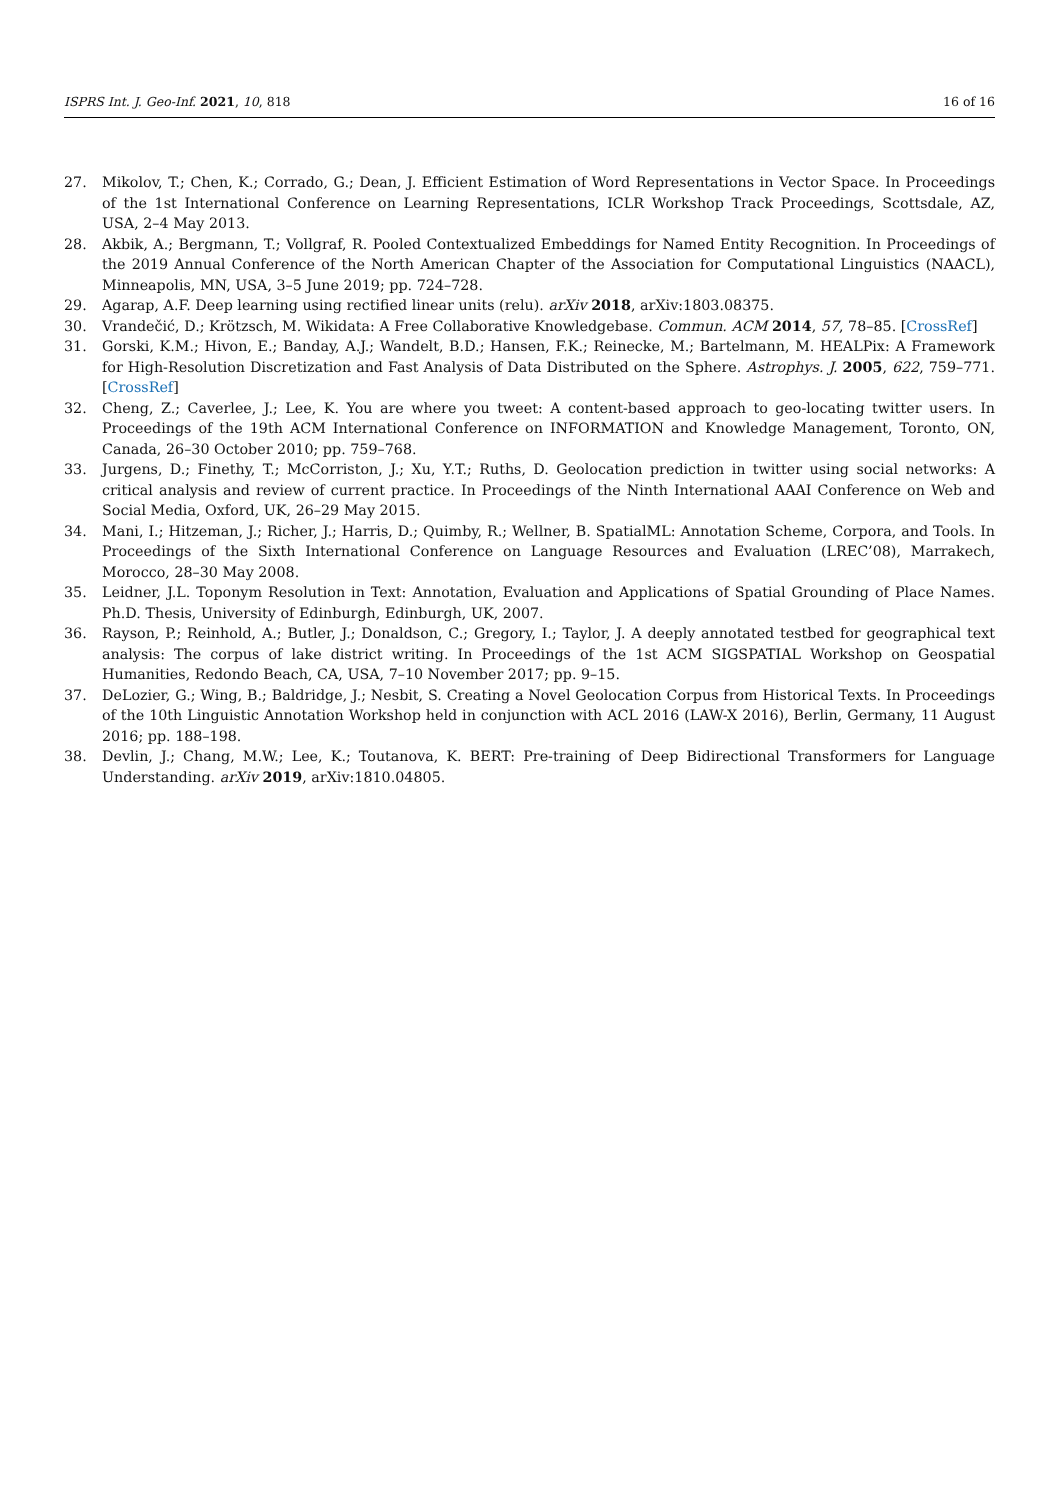ISPRS Int. J. Geo-Inf. 2021, 10, 818 16 of 16
27. Mikolov, T.; Chen, K.; Corrado, G.; Dean, J. Efficient Estimation of Word Representations in Vector Space. In Proceedings of the 1st International Conference on Learning Representations, ICLR Workshop Track Proceedings, Scottsdale, AZ, USA, 2–4 May 2013.
28. Akbik, A.; Bergmann, T.; Vollgraf, R. Pooled Contextualized Embeddings for Named Entity Recognition. In Proceedings of the 2019 Annual Conference of the North American Chapter of the Association for Computational Linguistics (NAACL), Minneapolis, MN, USA, 3–5 June 2019; pp. 724–728.
29. Agarap, A.F. Deep learning using rectified linear units (relu). arXiv 2018, arXiv:1803.08375.
30. Vrandečić, D.; Krötzsch, M. Wikidata: A Free Collaborative Knowledgebase. Commun. ACM 2014, 57, 78–85. [CrossRef]
31. Gorski, K.M.; Hivon, E.; Banday, A.J.; Wandelt, B.D.; Hansen, F.K.; Reinecke, M.; Bartelmann, M. HEALPix: A Framework for High-Resolution Discretization and Fast Analysis of Data Distributed on the Sphere. Astrophys. J. 2005, 622, 759–771. [CrossRef]
32. Cheng, Z.; Caverlee, J.; Lee, K. You are where you tweet: A content-based approach to geo-locating twitter users. In Proceedings of the 19th ACM International Conference on INFORMATION and Knowledge Management, Toronto, ON, Canada, 26–30 October 2010; pp. 759–768.
33. Jurgens, D.; Finethy, T.; McCorriston, J.; Xu, Y.T.; Ruths, D. Geolocation prediction in twitter using social networks: A critical analysis and review of current practice. In Proceedings of the Ninth International AAAI Conference on Web and Social Media, Oxford, UK, 26–29 May 2015.
34. Mani, I.; Hitzeman, J.; Richer, J.; Harris, D.; Quimby, R.; Wellner, B. SpatialML: Annotation Scheme, Corpora, and Tools. In Proceedings of the Sixth International Conference on Language Resources and Evaluation (LREC’08), Marrakech, Morocco, 28–30 May 2008.
35. Leidner, J.L. Toponym Resolution in Text: Annotation, Evaluation and Applications of Spatial Grounding of Place Names. Ph.D. Thesis, University of Edinburgh, Edinburgh, UK, 2007.
36. Rayson, P.; Reinhold, A.; Butler, J.; Donaldson, C.; Gregory, I.; Taylor, J. A deeply annotated testbed for geographical text analysis: The corpus of lake district writing. In Proceedings of the 1st ACM SIGSPATIAL Workshop on Geospatial Humanities, Redondo Beach, CA, USA, 7–10 November 2017; pp. 9–15.
37. DeLozier, G.; Wing, B.; Baldridge, J.; Nesbit, S. Creating a Novel Geolocation Corpus from Historical Texts. In Proceedings of the 10th Linguistic Annotation Workshop held in conjunction with ACL 2016 (LAW-X 2016), Berlin, Germany, 11 August 2016; pp. 188–198.
38. Devlin, J.; Chang, M.W.; Lee, K.; Toutanova, K. BERT: Pre-training of Deep Bidirectional Transformers for Language Understanding. arXiv 2019, arXiv:1810.04805.